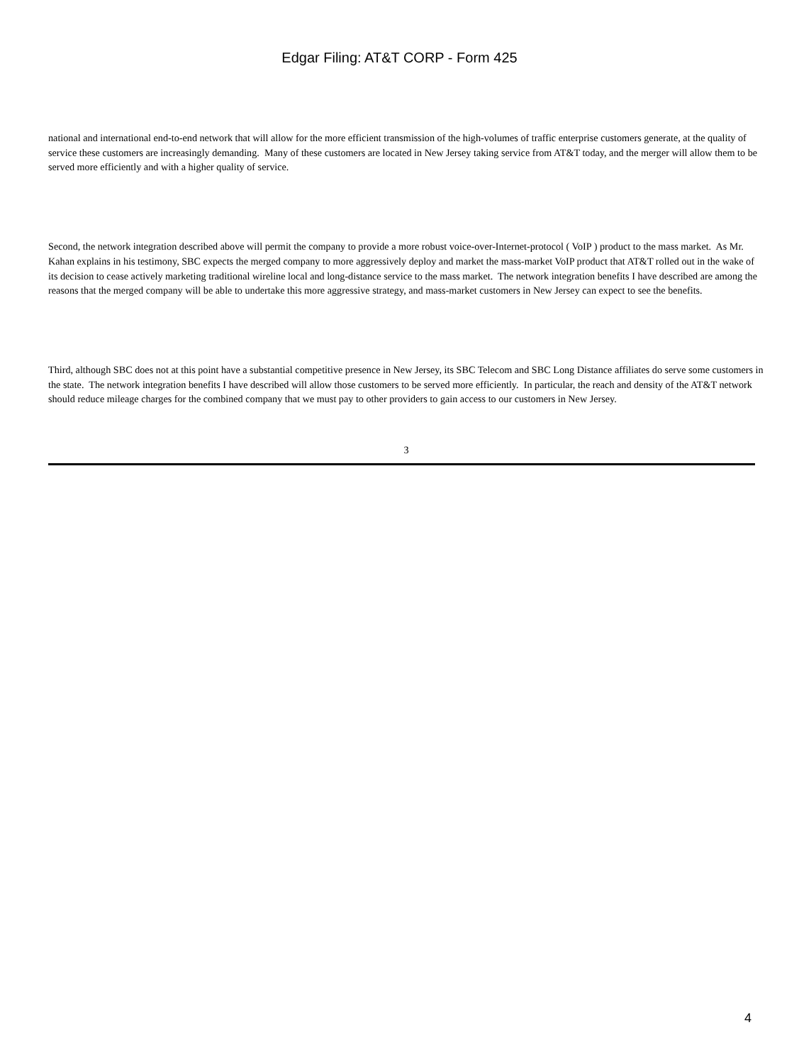Edgar Filing: AT&T CORP - Form 425
national and international end-to-end network that will allow for the more efficient transmission of the high-volumes of traffic enterprise customers generate, at the quality of service these customers are increasingly demanding. Many of these customers are located in New Jersey taking service from AT&T today, and the merger will allow them to be served more efficiently and with a higher quality of service.
Second, the network integration described above will permit the company to provide a more robust voice-over-Internet-protocol ( VoIP ) product to the mass market. As Mr. Kahan explains in his testimony, SBC expects the merged company to more aggressively deploy and market the mass-market VoIP product that AT&T rolled out in the wake of its decision to cease actively marketing traditional wireline local and long-distance service to the mass market. The network integration benefits I have described are among the reasons that the merged company will be able to undertake this more aggressive strategy, and mass-market customers in New Jersey can expect to see the benefits.
Third, although SBC does not at this point have a substantial competitive presence in New Jersey, its SBC Telecom and SBC Long Distance affiliates do serve some customers in the state. The network integration benefits I have described will allow those customers to be served more efficiently. In particular, the reach and density of the AT&T network should reduce mileage charges for the combined company that we must pay to other providers to gain access to our customers in New Jersey.
3
4